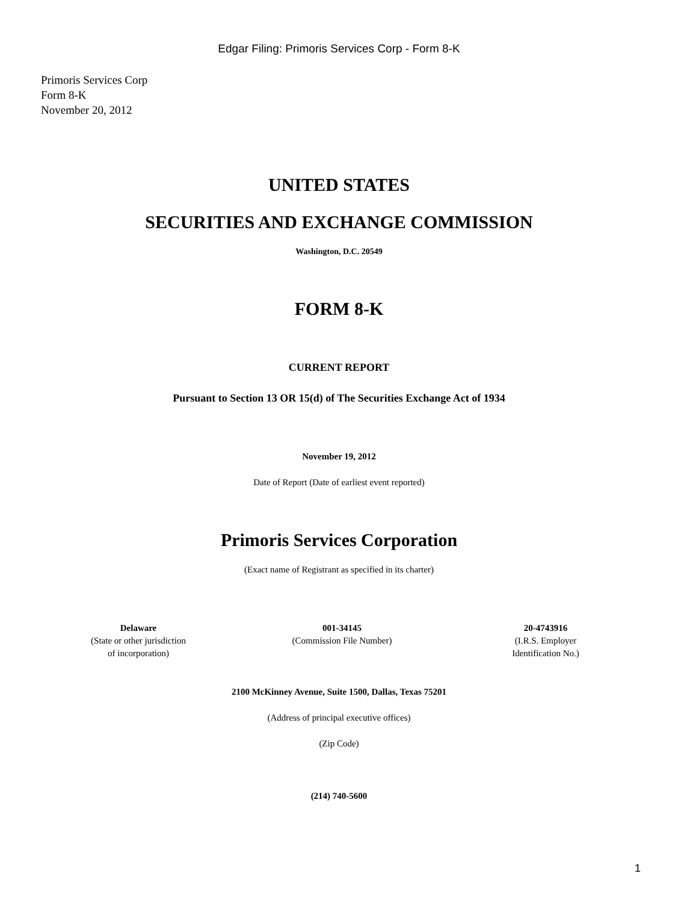Edgar Filing: Primoris Services Corp - Form 8-K
Primoris Services Corp
Form 8-K
November 20, 2012
UNITED STATES
SECURITIES AND EXCHANGE COMMISSION
Washington, D.C. 20549
FORM 8-K
CURRENT REPORT
Pursuant to Section 13 OR 15(d) of The Securities Exchange Act of 1934
November 19, 2012
Date of Report (Date of earliest event reported)
Primoris Services Corporation
(Exact name of Registrant as specified in its charter)
Delaware
(State or other jurisdiction
of incorporation)
001-34145
(Commission File Number)
20-4743916
(I.R.S. Employer
Identification No.)
2100 McKinney Avenue, Suite 1500, Dallas, Texas 75201
(Address of principal executive offices)
(Zip Code)
(214) 740-5600
1